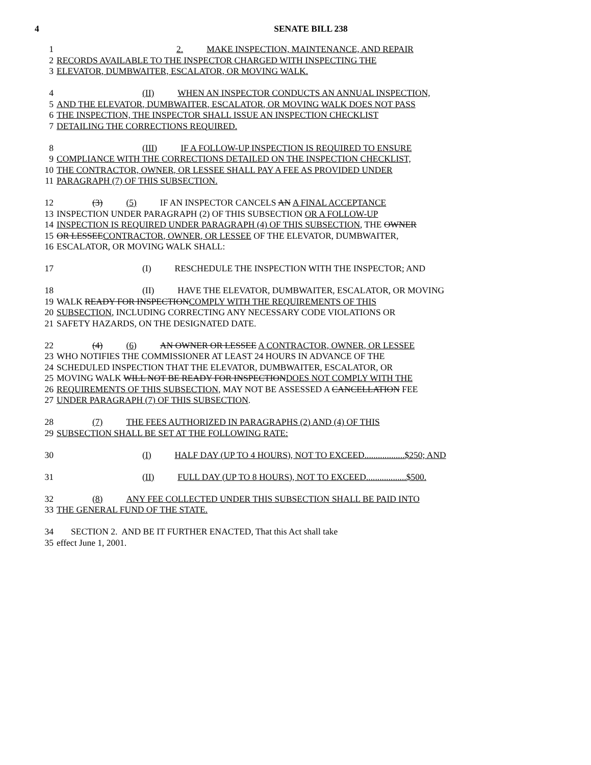4 SENATE BILL 238
1 2. MAKE INSPECTION, MAINTENANCE, AND REPAIR
2 RECORDS AVAILABLE TO THE INSPECTOR CHARGED WITH INSPECTING THE
3 ELEVATOR, DUMBWAITER, ESCALATOR, OR MOVING WALK.
4 (II) WHEN AN INSPECTOR CONDUCTS AN ANNUAL INSPECTION,
5 AND THE ELEVATOR, DUMBWAITER, ESCALATOR, OR MOVING WALK DOES NOT PASS
6 THE INSPECTION, THE INSPECTOR SHALL ISSUE AN INSPECTION CHECKLIST
7 DETAILING THE CORRECTIONS REQUIRED.
8 (III) IF A FOLLOW-UP INSPECTION IS REQUIRED TO ENSURE
9 COMPLIANCE WITH THE CORRECTIONS DETAILED ON THE INSPECTION CHECKLIST,
10 THE CONTRACTOR, OWNER, OR LESSEE SHALL PAY A FEE AS PROVIDED UNDER
11 PARAGRAPH (7) OF THIS SUBSECTION.
12 (3) (5) IF AN INSPECTOR CANCELS AN A FINAL ACCEPTANCE
13 INSPECTION UNDER PARAGRAPH (2) OF THIS SUBSECTION OR A FOLLOW-UP
14 INSPECTION IS REQUIRED UNDER PARAGRAPH (4) OF THIS SUBSECTION, THE OWNER
15 OR LESSEE CONTRACTOR, OWNER, OR LESSEE OF THE ELEVATOR, DUMBWAITER,
16 ESCALATOR, OR MOVING WALK SHALL:
17 (I) RESCHEDULE THE INSPECTION WITH THE INSPECTOR; AND
18 (II) HAVE THE ELEVATOR, DUMBWAITER, ESCALATOR, OR MOVING
19 WALK READY FOR INSPECTION COMPLY WITH THE REQUIREMENTS OF THIS
20 SUBSECTION, INCLUDING CORRECTING ANY NECESSARY CODE VIOLATIONS OR
21 SAFETY HAZARDS, ON THE DESIGNATED DATE.
22 (4) (6) AN OWNER OR LESSEE A CONTRACTOR, OWNER, OR LESSEE
23 WHO NOTIFIES THE COMMISSIONER AT LEAST 24 HOURS IN ADVANCE OF THE
24 SCHEDULED INSPECTION THAT THE ELEVATOR, DUMBWAITER, ESCALATOR, OR
25 MOVING WALK WILL NOT BE READY FOR INSPECTION DOES NOT COMPLY WITH THE
26 REQUIREMENTS OF THIS SUBSECTION, MAY NOT BE ASSESSED A CANCELLATION FEE
27 UNDER PARAGRAPH (7) OF THIS SUBSECTION.
28 (7) THE FEES AUTHORIZED IN PARAGRAPHS (2) AND (4) OF THIS
29 SUBSECTION SHALL BE SET AT THE FOLLOWING RATE:
30 (I) HALF DAY (UP TO 4 HOURS), NOT TO EXCEED..................$250; AND
31 (II) FULL DAY (UP TO 8 HOURS), NOT TO EXCEED..................$500.
32 (8) ANY FEE COLLECTED UNDER THIS SUBSECTION SHALL BE PAID INTO
33 THE GENERAL FUND OF THE STATE.
34 SECTION 2. AND BE IT FURTHER ENACTED, That this Act shall take
35 effect June 1, 2001.